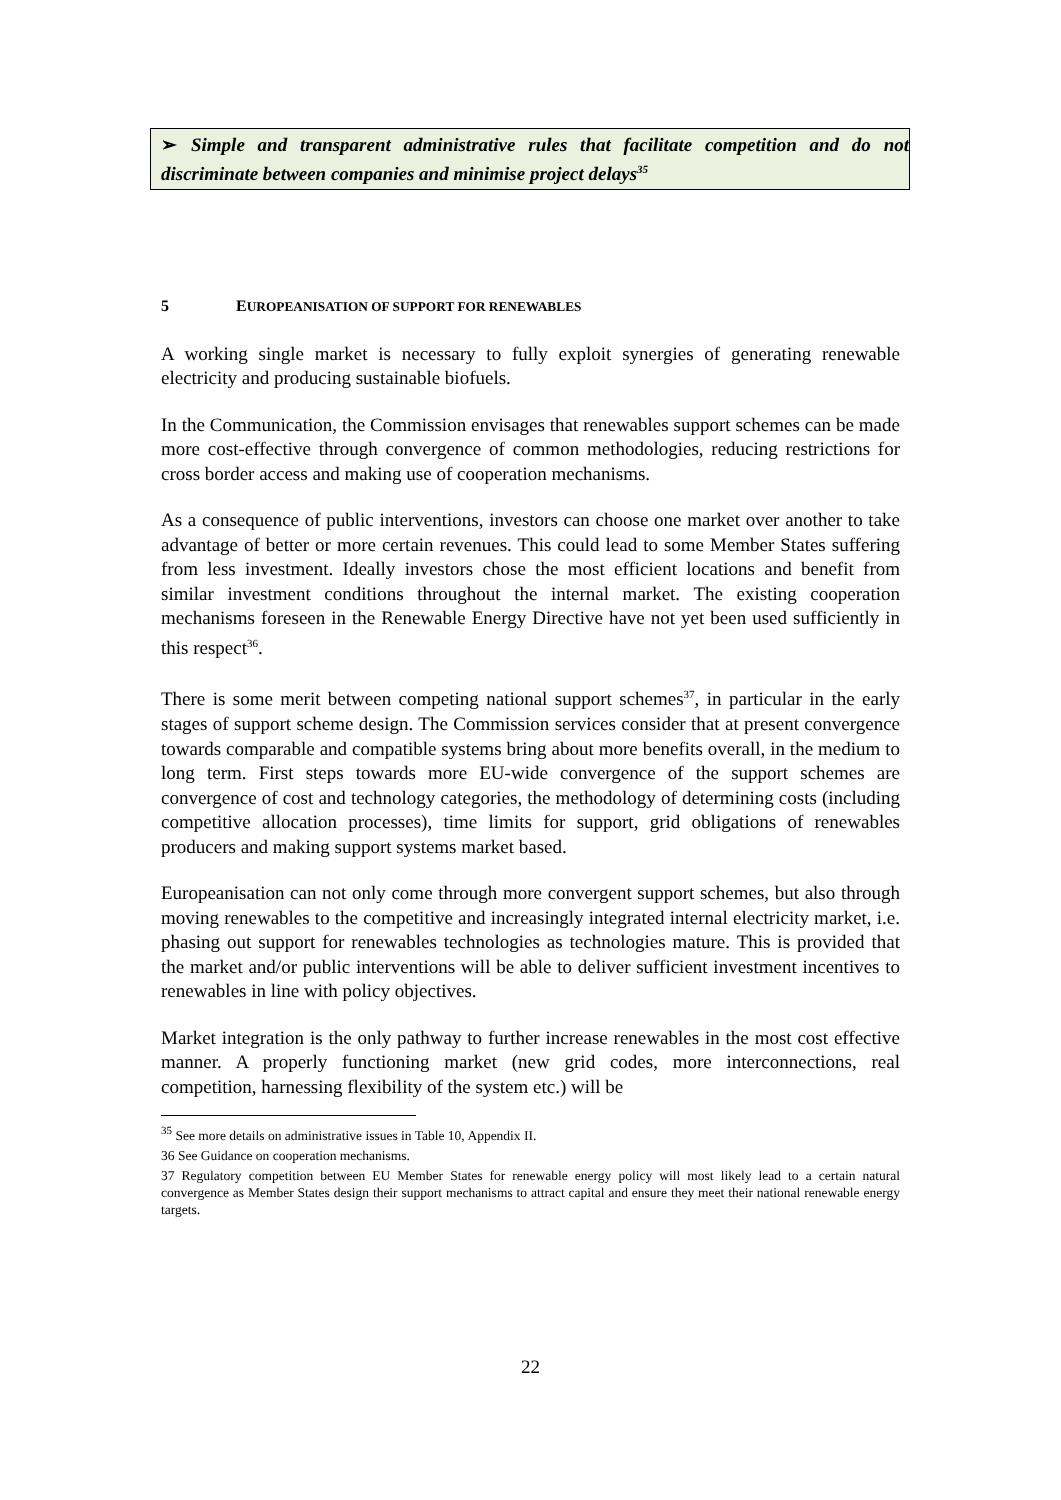➢ Simple and transparent administrative rules that facilitate competition and do not discriminate between companies and minimise project delays<sup>35</sup>
5 EUROPEANISATION OF SUPPORT FOR RENEWABLES
A working single market is necessary to fully exploit synergies of generating renewable electricity and producing sustainable biofuels.
In the Communication, the Commission envisages that renewables support schemes can be made more cost-effective through convergence of common methodologies, reducing restrictions for cross border access and making use of cooperation mechanisms.
As a consequence of public interventions, investors can choose one market over another to take advantage of better or more certain revenues. This could lead to some Member States suffering from less investment. Ideally investors chose the most efficient locations and benefit from similar investment conditions throughout the internal market. The existing cooperation mechanisms foreseen in the Renewable Energy Directive have not yet been used sufficiently in this respect<sup>36</sup>.
There is some merit between competing national support schemes<sup>37</sup>, in particular in the early stages of support scheme design. The Commission services consider that at present convergence towards comparable and compatible systems bring about more benefits overall, in the medium to long term. First steps towards more EU-wide convergence of the support schemes are convergence of cost and technology categories, the methodology of determining costs (including competitive allocation processes), time limits for support, grid obligations of renewables producers and making support systems market based.
Europeanisation can not only come through more convergent support schemes, but also through moving renewables to the competitive and increasingly integrated internal electricity market, i.e. phasing out support for renewables technologies as technologies mature. This is provided that the market and/or public interventions will be able to deliver sufficient investment incentives to renewables in line with policy objectives.
Market integration is the only pathway to further increase renewables in the most cost effective manner. A properly functioning market (new grid codes, more interconnections, real competition, harnessing flexibility of the system etc.) will be
<sup>35</sup> See more details on administrative issues in Table 10, Appendix II.
36 See Guidance on cooperation mechanisms.
37 Regulatory competition between EU Member States for renewable energy policy will most likely lead to a certain natural convergence as Member States design their support mechanisms to attract capital and ensure they meet their national renewable energy targets.
22